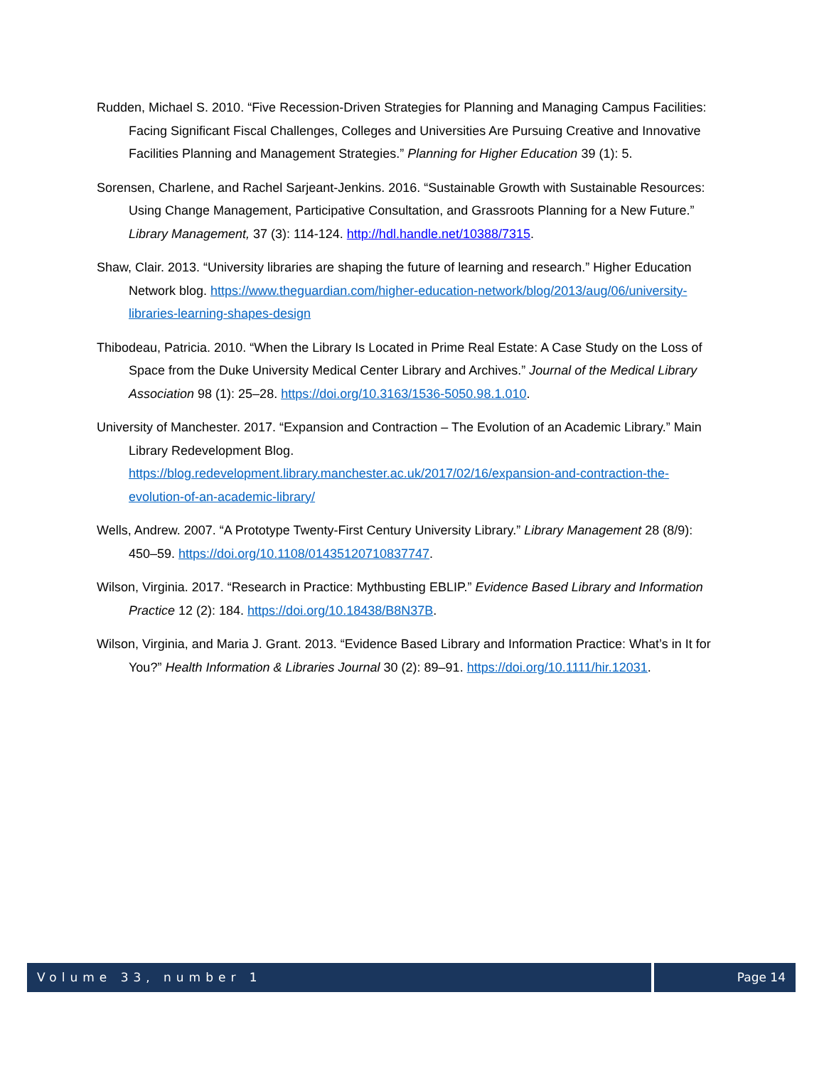Rudden, Michael S. 2010. “Five Recession-Driven Strategies for Planning and Managing Campus Facilities: Facing Significant Fiscal Challenges, Colleges and Universities Are Pursuing Creative and Innovative Facilities Planning and Management Strategies.” Planning for Higher Education 39 (1): 5.
Sorensen, Charlene, and Rachel Sarjeant-Jenkins. 2016. “Sustainable Growth with Sustainable Resources: Using Change Management, Participative Consultation, and Grassroots Planning for a New Future.” Library Management, 37 (3): 114-124. http://hdl.handle.net/10388/7315.
Shaw, Clair. 2013. “University libraries are shaping the future of learning and research.” Higher Education Network blog. https://www.theguardian.com/higher-education-network/blog/2013/aug/06/university-libraries-learning-shapes-design
Thibodeau, Patricia. 2010. “When the Library Is Located in Prime Real Estate: A Case Study on the Loss of Space from the Duke University Medical Center Library and Archives.” Journal of the Medical Library Association 98 (1): 25–28. https://doi.org/10.3163/1536-5050.98.1.010.
University of Manchester. 2017. “Expansion and Contraction – The Evolution of an Academic Library.” Main Library Redevelopment Blog. https://blog.redevelopment.library.manchester.ac.uk/2017/02/16/expansion-and-contraction-the-evolution-of-an-academic-library/
Wells, Andrew. 2007. “A Prototype Twenty-First Century University Library.” Library Management 28 (8/9): 450–59. https://doi.org/10.1108/01435120710837747.
Wilson, Virginia. 2017. “Research in Practice: Mythbusting EBLIP.” Evidence Based Library and Information Practice 12 (2): 184. https://doi.org/10.18438/B8N37B.
Wilson, Virginia, and Maria J. Grant. 2013. “Evidence Based Library and Information Practice: What’s in It for You?” Health Information & Libraries Journal 30 (2): 89–91. https://doi.org/10.1111/hir.12031.
Volume 33, number 1 Page 14